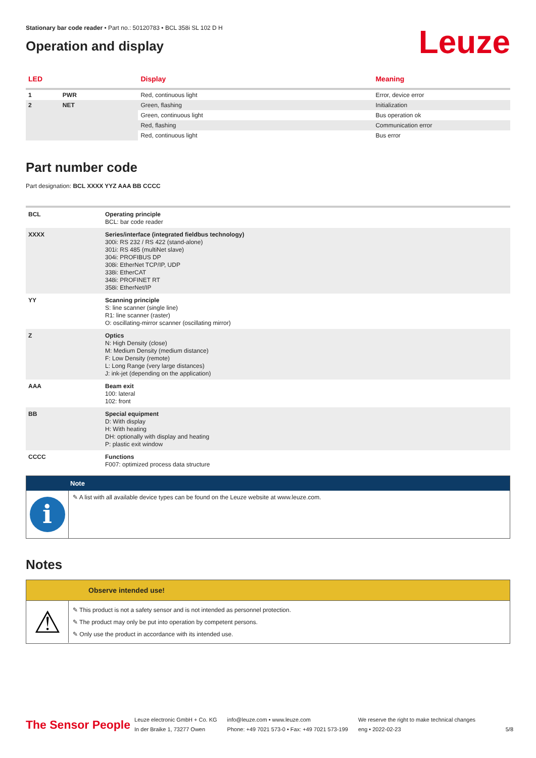Stationary bar code reader • Part no.: 50120783 • BCL 358i SL 102 D H
Operation and display
Leuze
| LED | | Display | Meaning |
| --- | --- | --- | --- |
| 1 | PWR | Red, continuous light | Error, device error |
| 2 | NET | Green, flashing | Initialization |
| | | Green, continuous light | Bus operation ok |
| | | Red, flashing | Communication error |
| | | Red, continuous light | Bus error |
Part number code
Part designation: BCL XXXX YYZ AAA BB CCCC
| BCL | Operating principle BCL: bar code reader |
| XXXX | Series/interface (integrated fieldbus technology) 300i: RS 232 / RS 422 (stand-alone) 301i: RS 485 (multiNet slave) 304i: PROFIBUS DP 308i: EtherNet TCP/IP, UDP 338i: EtherCAT 348i: PROFINET RT 358i: EtherNet/IP |
| YY | Scanning principle S: line scanner (single line) R1: line scanner (raster) O: oscillating-mirror scanner (oscillating mirror) |
| Z | Optics N: High Density (close) M: Medium Density (medium distance) F: Low Density (remote) L: Long Range (very large distances) J: ink-jet (depending on the application) |
| AAA | Beam exit 100: lateral 102: front |
| BB | Special equipment D: With display H: With heating DH: optionally with display and heating P: plastic exit window |
| CCCC | Functions F007: optimized process data structure |
Note
i
✎ A list with all available device types can be found on the Leuze website at www.leuze.com.
Notes
Observe intended use!
⚠
✎ This product is not a safety sensor and is not intended as personnel protection.
✎ The product may only be put into operation by competent persons.
✎ Only use the product in accordance with its intended use.
The Sensor People
Leuze electronic GmbH + Co. KG
In der Braike 1, 73277 Owen
info@leuze.com • www.leuze.com
Phone: +49 7021 573-0 • Fax: +49 7021 573-199
We reserve the right to make technical changes
eng • 2022-02-23
5/8